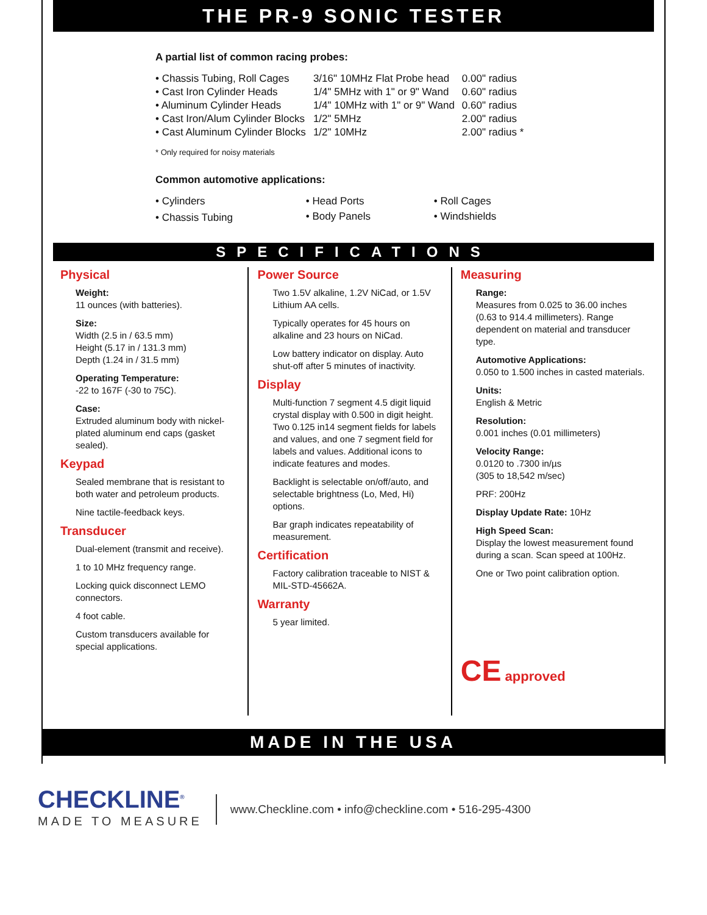THE PR-9 SONIC TESTER
A partial list of common racing probes:
| • Chassis Tubing, Roll Cages | 3/16" 10MHz Flat Probe head | 0.00" radius |
| • Cast Iron Cylinder Heads | 1/4" 5MHz with 1" or 9" Wand | 0.60" radius |
| • Aluminum Cylinder Heads | 1/4" 10MHz with 1" or 9" Wand | 0.60" radius |
| • Cast Iron/Alum Cylinder Blocks | 1/2" 5MHz | 2.00" radius |
| • Cast Aluminum Cylinder Blocks | 1/2" 10MHz | 2.00" radius * |
* Only required for noisy materials
Common automotive applications:
| • Cylinders | • Head Ports | • Roll Cages |
| • Chassis Tubing | • Body Panels | • Windshields |
SPECIFICATIONS
Physical
Weight:
11 ounces (with batteries).
Size:
Width (2.5 in / 63.5 mm)
Height (5.17 in / 131.3 mm)
Depth (1.24 in / 31.5 mm)
Operating Temperature:
-22 to 167F (-30 to 75C).
Case:
Extruded aluminum body with nickel-plated aluminum end caps (gasket sealed).
Keypad
Sealed membrane that is resistant to both water and petroleum products.
Nine tactile-feedback keys.
Transducer
Dual-element (transmit and receive).
1 to 10 MHz frequency range.
Locking quick disconnect LEMO connectors.
4 foot cable.
Custom transducers available for special applications.
Power Source
Two 1.5V alkaline, 1.2V NiCad, or 1.5V Lithium AA cells.
Typically operates for 45 hours on alkaline and 23 hours on NiCad.
Low battery indicator on display. Auto shut-off after 5 minutes of inactivity.
Display
Multi-function 7 segment 4.5 digit liquid crystal display with 0.500 in digit height. Two 0.125 in14 segment fields for labels and values, and one 7 segment field for labels and values. Additional icons to indicate features and modes.
Backlight is selectable on/off/auto, and selectable brightness (Lo, Med, Hi) options.
Bar graph indicates repeatability of measurement.
Certification
Factory calibration traceable to NIST & MIL-STD-45662A.
Warranty
5 year limited.
Measuring
Range:
Measures from 0.025 to 36.00 inches (0.63 to 914.4 millimeters). Range dependent on material and transducer type.
Automotive Applications:
0.050 to 1.500 inches in casted materials.
Units:
English & Metric
Resolution:
0.001 inches (0.01 millimeters)
Velocity Range:
0.0120 to .7300 in/µs
(305 to 18,542 m/sec)
PRF: 200Hz
Display Update Rate: 10Hz
High Speed Scan:
Display the lowest measurement found during a scan. Scan speed at 100Hz.
One or Two point calibration option.
CE approved
MADE IN THE USA
CHECKLINE<sup>®</sup>
MADE TO MEASURE
www.Checkline.com • info@checkline.com • 516-295-4300